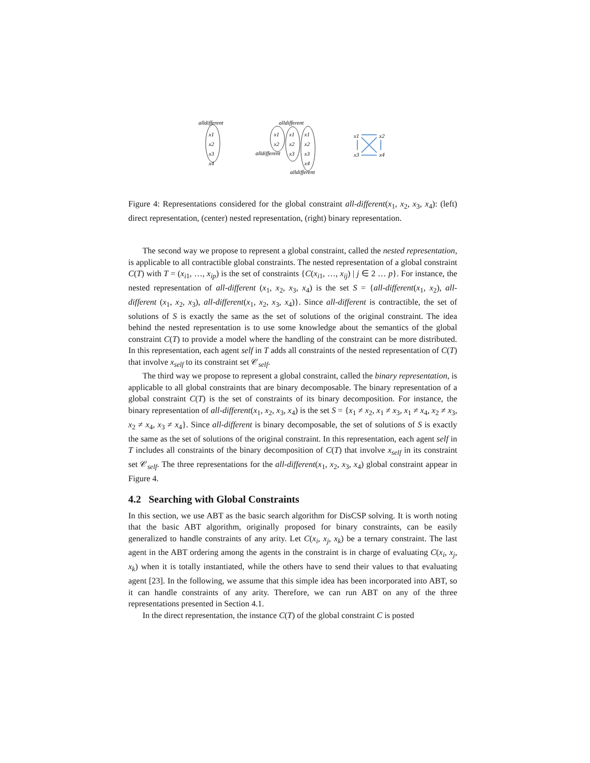alldifferent
x1
x2
x3
x4
alldifferent
x1
x2
x1
x2
x3
x1
x2
x3
x4
alldifferent
alldifferent
x1
x2
x3
x4
Figure 4: Representations considered for the global constraint all-different(x<sub>1</sub>, x<sub>2</sub>, x<sub>3</sub>, x<sub>4</sub>): (left) direct representation, (center) nested representation, (right) binary representation.
The second way we propose to represent a global constraint, called the nested representation, is applicable to all contractible global constraints. The nested representation of a global constraint C(T) with T = (x<sub>i1</sub>, …, x<sub>ip</sub>) is the set of constraints {C(x<sub>i1</sub>, …, x<sub>ij</sub>) | j ∈ 2 … p}. For instance, the nested representation of all-different (x<sub>1</sub>, x<sub>2</sub>, x<sub>3</sub>, x<sub>4</sub>) is the set S = {all-different(x<sub>1</sub>, x<sub>2</sub>), all-different (x<sub>1</sub>, x<sub>2</sub>, x<sub>3</sub>), all-different(x<sub>1</sub>, x<sub>2</sub>, x<sub>3</sub>, x<sub>4</sub>)}. Since all-different is contractible, the set of solutions of S is exactly the same as the set of solutions of the original constraint. The idea behind the nested representation is to use some knowledge about the semantics of the global constraint C(T) to provide a model where the handling of the constraint can be more distributed. In this representation, each agent self in T adds all constraints of the nested representation of C(T) that involve x<sub>self</sub> to its constraint set 𝒞<sub>self</sub>.
The third way we propose to represent a global constraint, called the binary representation, is applicable to all global constraints that are binary decomposable. The binary representation of a global constraint C(T) is the set of constraints of its binary decomposition. For instance, the binary representation of all-different(x<sub>1</sub>, x<sub>2</sub>, x<sub>3</sub>, x<sub>4</sub>) is the set S = {x<sub>1</sub> ≠ x<sub>2</sub>, x<sub>1</sub> ≠ x<sub>3</sub>, x<sub>1</sub> ≠ x<sub>4</sub>, x<sub>2</sub> ≠ x<sub>3</sub>, x<sub>2</sub> ≠ x<sub>4</sub>, x<sub>3</sub> ≠ x<sub>4</sub>}. Since all-different is binary decomposable, the set of solutions of S is exactly the same as the set of solutions of the original constraint. In this representation, each agent self in T includes all constraints of the binary decomposition of C(T) that involve x<sub>self</sub> in its constraint set 𝒞<sub>self</sub>. The three representations for the all-different(x<sub>1</sub>, x<sub>2</sub>, x<sub>3</sub>, x<sub>4</sub>) global constraint appear in Figure 4.
4.2 Searching with Global Constraints
In this section, we use ABT as the basic search algorithm for DisCSP solving. It is worth noting that the basic ABT algorithm, originally proposed for binary constraints, can be easily generalized to handle constraints of any arity. Let C(x<sub>i</sub>, x<sub>j</sub>, x<sub>k</sub>) be a ternary constraint. The last agent in the ABT ordering among the agents in the constraint is in charge of evaluating C(x<sub>i</sub>, x<sub>j</sub>, x<sub>k</sub>) when it is totally instantiated, while the others have to send their values to that evaluating agent [23]. In the following, we assume that this simple idea has been incorporated into ABT, so it can handle constraints of any arity. Therefore, we can run ABT on any of the three representations presented in Section 4.1.
In the direct representation, the instance C(T) of the global constraint C is posted